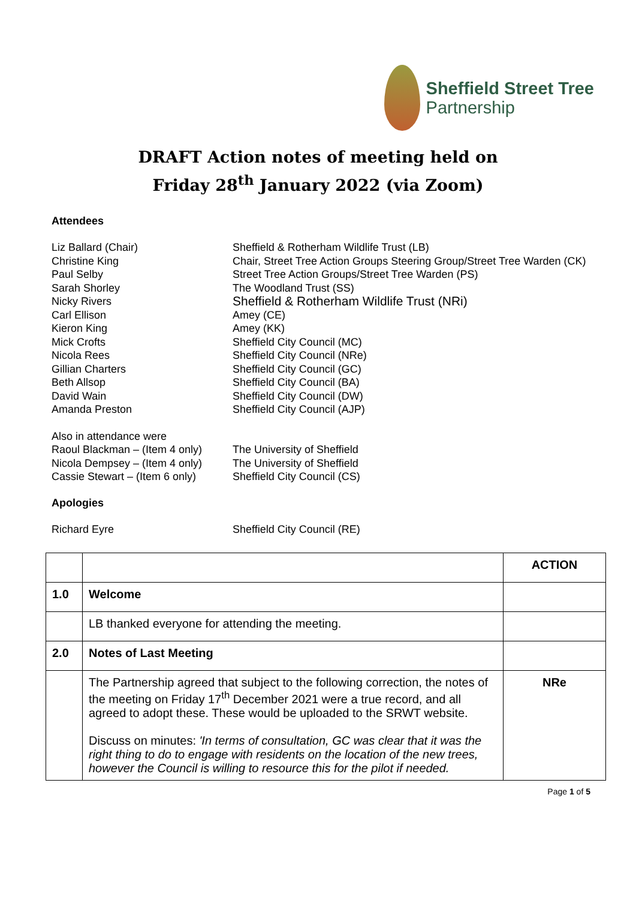Sheffield Street Tree
Partnership
DRAFT Action notes of meeting held on
Friday 28<sup>th</sup> January 2022 (via Zoom)
Attendees
Liz Ballard (Chair) Sheffield & Rotherham Wildlife Trust (LB)
Christine King Chair, Street Tree Action Groups Steering Group/Street Tree Warden (CK)
Paul Selby Street Tree Action Groups/Street Tree Warden (PS)
Sarah Shorley The Woodland Trust (SS)
Nicky Rivers
Sheffield & Rotherham Wildlife Trust (NRi)
Carl Ellison Amey (CE)
Kieron King Amey (KK)
Mick Crofts Sheffield City Council (MC)
Nicola Rees Sheffield City Council (NRe)
Gillian Charters Sheffield City Council (GC)
Beth Allsop Sheffield City Council (BA)
David Wain Sheffield City Council (DW)
Amanda Preston Sheffield City Council (AJP)
Also in attendance were
Raoul Blackman – (Item 4 only)
The University of Sheffield
Nicola Dempsey – (Item 4 only)
The University of Sheffield
Cassie Stewart – (Item 6 only)
Sheffield City Council (CS)
Apologies
Richard Eyre Sheffield City Council (RE)
| | | ACTION |
| 1.0 | Welcome | |
| | LB thanked everyone for attending the meeting. | |
| 2.0 | Notes of Last Meeting | |
| | The Partnership agreed that subject to the following correction, the notes of the meeting on Friday 17<sup>th</sup> December 2021 were a true record, and all agreed to adopt these. These would be uploaded to the SRWT website. Discuss on minutes: 'In terms of consultation, GC was clear that it was the right thing to do to engage with residents on the location of the new trees, however the Council is willing to resource this for the pilot if needed. | NRe |
Page 1 of 5